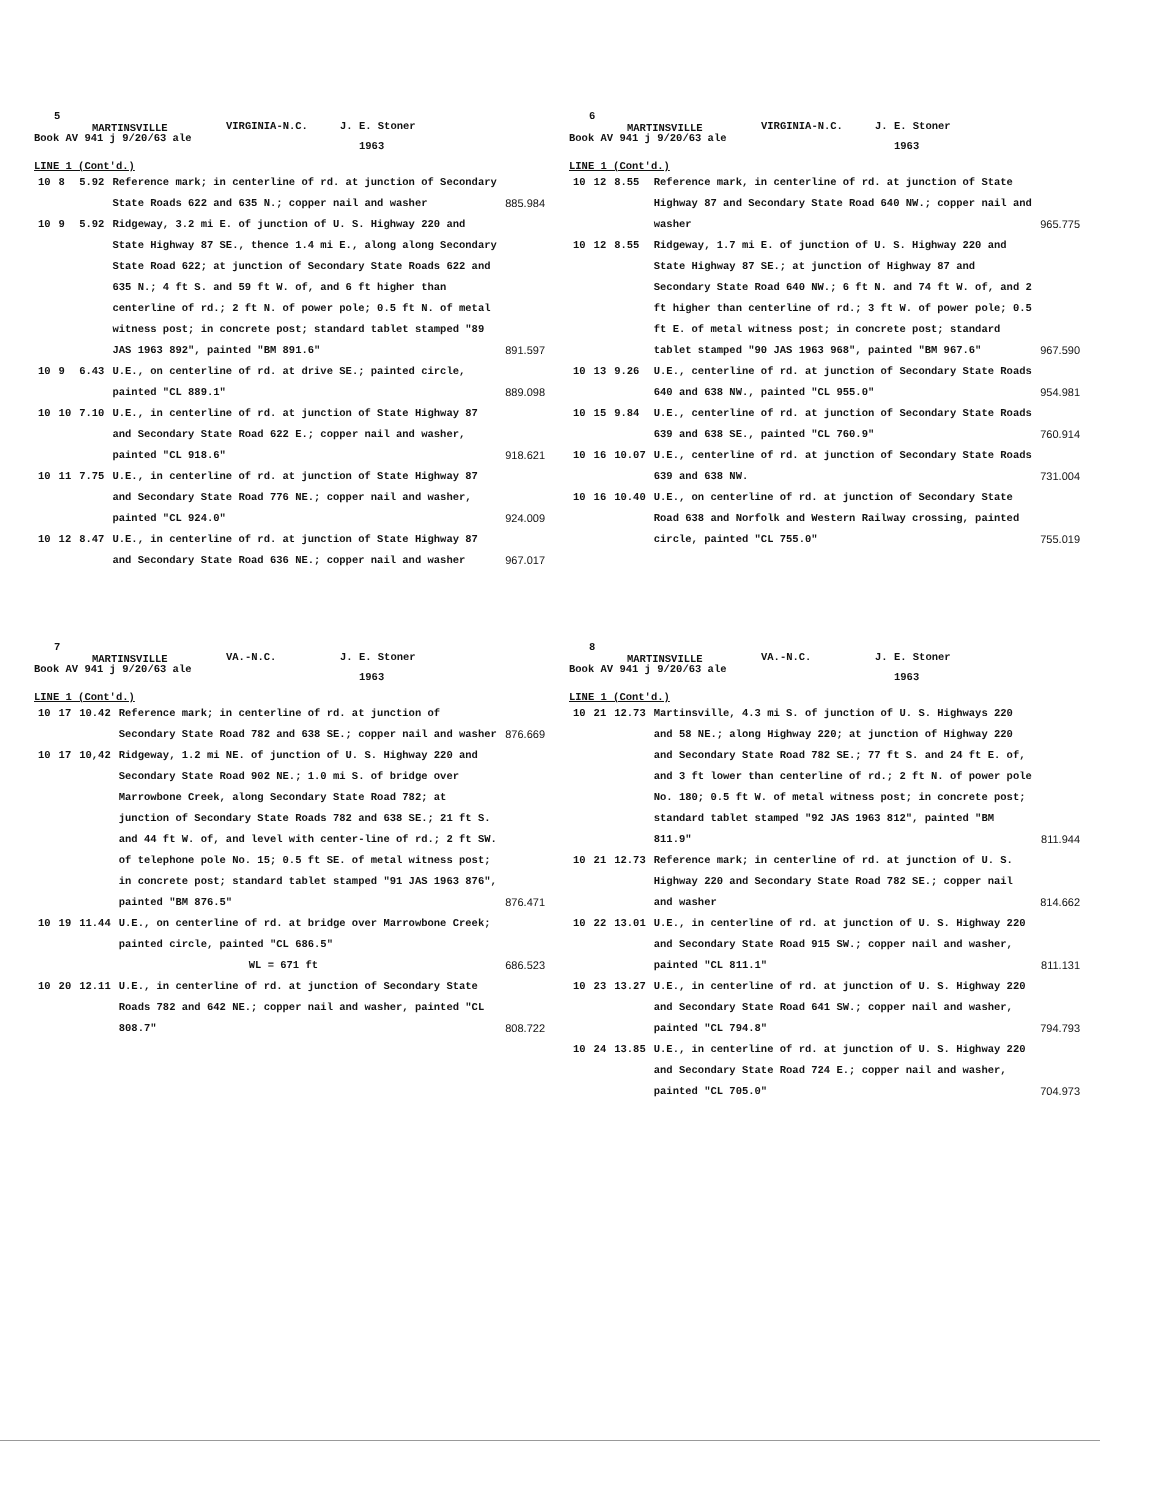5
MARTINSVILLE
Book AV 941 j 9/20/63 ale
VIRGINIA-N.C. J. E. Stoner
1963
LINE 1 (Cont'd.)
| 10 | 8 | 5.92 | Reference mark; in centerline of rd. at junction of Secondary State Roads 622 and 635 N.; copper nail and washer | 885.984 |
| 10 | 9 | 5.92 | Ridgeway, 3.2 mi E. of junction of U. S. Highway 220 and State Highway 87 SE., thence 1.4 mi E., along along Secondary State Road 622; at junction of Secondary State Roads 622 and 635 N.; 4 ft S. and 59 ft W. of, and 6 ft higher than centerline of rd.; 2 ft N. of power pole; 0.5 ft N. of metal witness post; in concrete post; standard tablet stamped "89 JAS 1963 892", painted "BM 891.6" | 891.597 |
| 10 | 9 | 6.43 | U.E., on centerline of rd. at drive SE.; painted circle, painted "CL 889.1" | 889.098 |
| 10 | 10 | 7.10 | U.E., in centerline of rd. at junction of State Highway 87 and Secondary State Road 622 E.; copper nail and washer, painted "CL 918.6" | 918.621 |
| 10 | 11 | 7.75 | U.E., in centerline of rd. at junction of State Highway 87 and Secondary State Road 776 NE.; copper nail and washer, painted "CL 924.0" | 924.009 |
| 10 | 12 | 8.47 | U.E., in centerline of rd. at junction of State Highway 87 and Secondary State Road 636 NE.; copper nail and washer | 967.017 |
6
MARTINSVILLE
Book AV 941 j 9/20/63 ale
VIRGINIA-N.C. J. E. Stoner
1963
LINE 1 (Cont'd.)
| 10 | 12 | 8.55 | Reference mark, in centerline of rd. at junction of State Highway 87 and Secondary State Road 640 NW.; copper nail and washer | 965.775 |
| 10 | 12 | 8.55 | Ridgeway, 1.7 mi E. of junction of U. S. Highway 220 and State Highway 87 SE.; at junction of Highway 87 and Secondary State Road 640 NW.; 6 ft N. and 74 ft W. of, and 2 ft higher than centerline of rd.; 3 ft W. of power pole; 0.5 ft E. of metal witness post; in concrete post; standard tablet stamped "90 JAS 1963 968", painted "BM 967.6" | 967.590 |
| 10 | 13 | 9.26 | U.E., centerline of rd. at junction of Secondary State Roads 640 and 638 NW., painted "CL 955.0" | 954.981 |
| 10 | 15 | 9.84 | U.E., centerline of rd. at junction of Secondary State Roads 639 and 638 SE., painted "CL 760.9" | 760.914 |
| 10 | 16 | 10.07 | U.E., centerline of rd. at junction of Secondary State Roads 639 and 638 NW. | 731.004 |
| 10 | 16 | 10.40 | U.E., on centerline of rd. at junction of Secondary State Road 638 and Norfolk and Western Railway crossing, painted circle, painted "CL 755.0" | 755.019 |
7
MARTINSVILLE
Book AV 941 j 9/20/63 ale
VA.-N.C. J. E. Stoner
1963
LINE 1 (Cont'd.)
| 10 | 17 | 10.42 | Reference mark; in centerline of rd. at junction of Secondary State Road 782 and 638 SE.; copper nail and washer | 876.669 |
| 10 | 17 | 10,42 | Ridgeway, 1.2 mi NE. of junction of U. S. Highway 220 and Secondary State Road 902 NE.; 1.0 mi S. of bridge over Marrowbone Creek, along Secondary State Road 782; at junction of Secondary State Roads 782 and 638 SE.; 21 ft S. and 44 ft W. of, and level with center-line of rd.; 2 ft SW. of telephone pole No. 15; 0.5 ft SE. of metal witness post; in concrete post; standard tablet stamped "91 JAS 1963 876", painted "BM 876.5" | 876.471 |
| 10 | 19 | 11.44 | U.E., on centerline of rd. at bridge over Marrowbone Creek; painted circle, painted "CL 686.5" WL = 671 ft | 686.523 |
| 10 | 20 | 12.11 | U.E., in centerline of rd. at junction of Secondary State Roads 782 and 642 NE.; copper nail and washer, painted "CL 808.7" | 808.722 |
8
MARTINSVILLE
Book AV 941 j 9/20/63 ale
VA.-N.C. J. E. Stoner
1963
LINE 1 (Cont'd.)
| 10 | 21 | 12.73 | Martinsville, 4.3 mi S. of junction of U. S. Highways 220 and 58 NE.; along Highway 220; at junction of Highway 220 and Secondary State Road 782 SE.; 77 ft S. and 24 ft E. of, and 3 ft lower than centerline of rd.; 2 ft N. of power pole No. 180; 0.5 ft W. of metal witness post; in concrete post; standard tablet stamped "92 JAS 1963 812", painted "BM 811.9" | 811.944 |
| 10 | 21 | 12.73 | Reference mark; in centerline of rd. at junction of U. S. Highway 220 and Secondary State Road 782 SE.; copper nail and washer | 814.662 |
| 10 | 22 | 13.01 | U.E., in centerline of rd. at junction of U. S. Highway 220 and Secondary State Road 915 SW.; copper nail and washer, painted "CL 811.1" | 811.131 |
| 10 | 23 | 13.27 | U.E., in centerline of rd. at junction of U. S. Highway 220 and Secondary State Road 641 SW.; copper nail and washer, painted "CL 794.8" | 794.793 |
| 10 | 24 | 13.85 | U.E., in centerline of rd. at junction of U. S. Highway 220 and Secondary State Road 724 E.; copper nail and washer, painted "CL 705.0" | 704.973 |